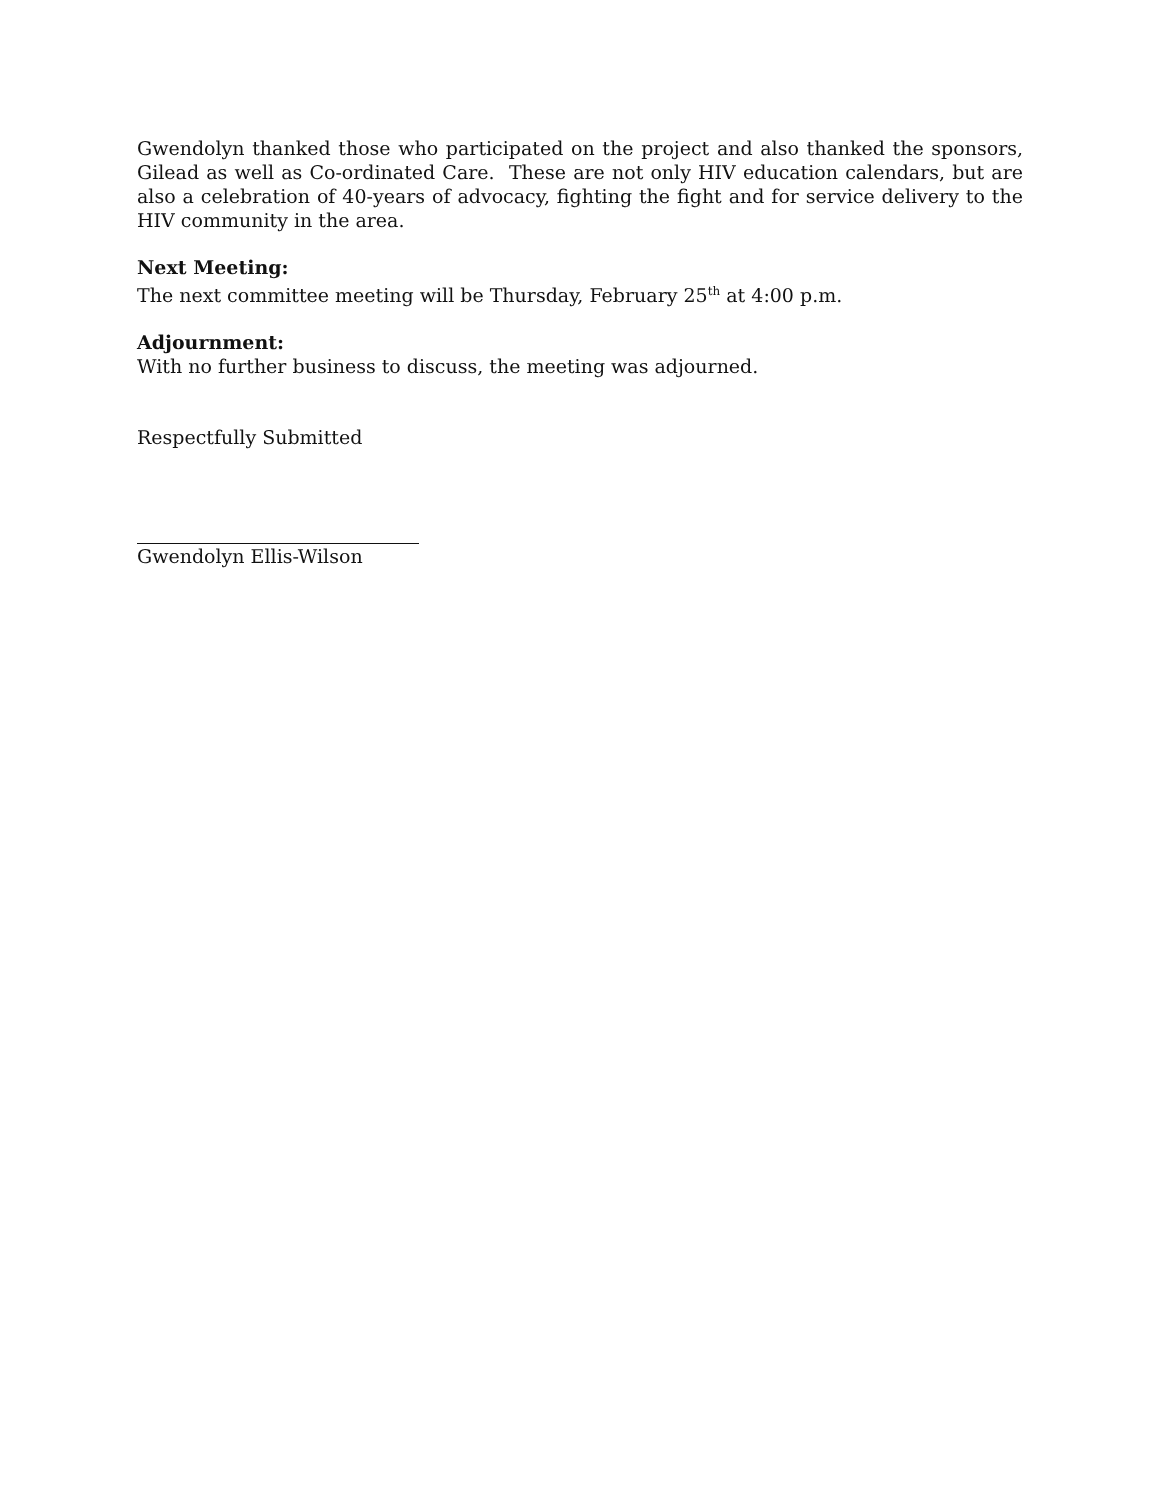Gwendolyn thanked those who participated on the project and also thanked the sponsors, Gilead as well as Co-ordinated Care. These are not only HIV education calendars, but are also a celebration of 40-years of advocacy, fighting the fight and for service delivery to the HIV community in the area.
Next Meeting:
The next committee meeting will be Thursday, February 25<sup>th</sup> at 4:00 p.m.
Adjournment:
With no further business to discuss, the meeting was adjourned.
Respectfully Submitted
Gwendolyn Ellis-Wilson